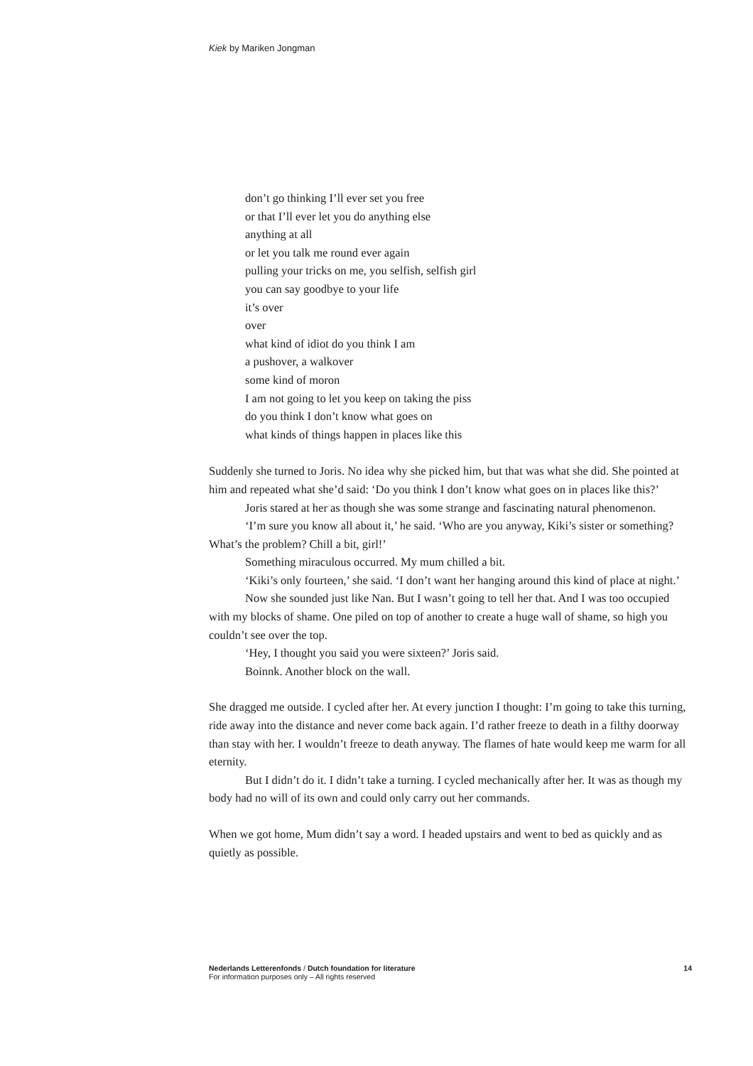Kiek by Mariken Jongman
don’t go thinking I’ll ever set you free
or that I’ll ever let you do anything else
anything at all
or let you talk me round ever again
pulling your tricks on me, you selfish, selfish girl
you can say goodbye to your life
it’s over
over
what kind of idiot do you think I am
a pushover, a walkover
some kind of moron
I am not going to let you keep on taking the piss
do you think I don’t know what goes on
what kinds of things happen in places like this
Suddenly she turned to Joris. No idea why she picked him, but that was what she did. She pointed at him and repeated what she’d said: ‘Do you think I don’t know what goes on in places like this?’
Joris stared at her as though she was some strange and fascinating natural phenomenon.
‘I’m sure you know all about it,’ he said. ‘Who are you anyway, Kiki’s sister or something? What’s the problem? Chill a bit, girl!’
Something miraculous occurred. My mum chilled a bit.
‘Kiki’s only fourteen,’ she said. ‘I don’t want her hanging around this kind of place at night.’
Now she sounded just like Nan. But I wasn’t going to tell her that. And I was too occupied with my blocks of shame. One piled on top of another to create a huge wall of shame, so high you couldn’t see over the top.
‘Hey, I thought you said you were sixteen?’ Joris said.
Boinnk. Another block on the wall.
She dragged me outside. I cycled after her. At every junction I thought: I’m going to take this turning, ride away into the distance and never come back again. I’d rather freeze to death in a filthy doorway than stay with her. I wouldn’t freeze to death anyway. The flames of hate would keep me warm for all eternity.
But I didn’t do it. I didn’t take a turning. I cycled mechanically after her. It was as though my body had no will of its own and could only carry out her commands.
When we got home, Mum didn’t say a word. I headed upstairs and went to bed as quickly and as quietly as possible.
Nederlands Letterenfonds / Dutch foundation for literature
For information purposes only – All rights reserved
14